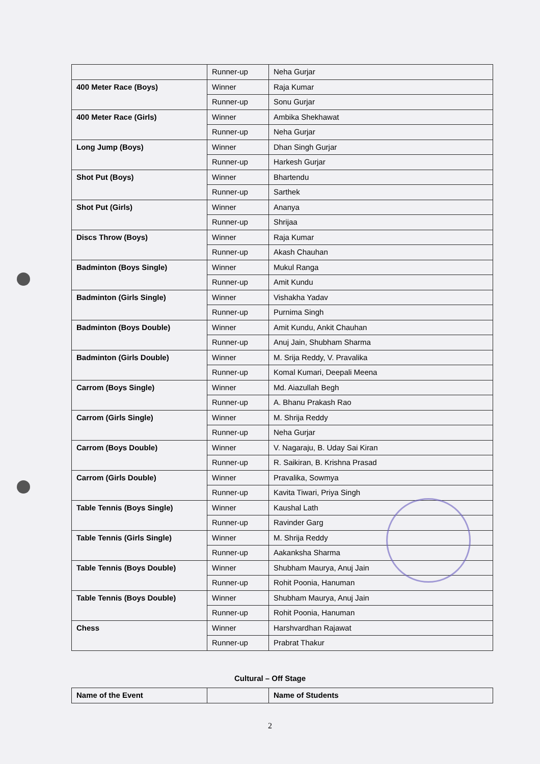| | Runner-up | Neha Gurjar |
| 400 Meter Race (Boys) | Winner | Raja Kumar |
| | Runner-up | Sonu Gurjar |
| 400 Meter Race (Girls) | Winner | Ambika Shekhawat |
| | Runner-up | Neha Gurjar |
| Long Jump (Boys) | Winner | Dhan Singh Gurjar |
| | Runner-up | Harkesh Gurjar |
| Shot Put (Boys) | Winner | Bhartendu |
| | Runner-up | Sarthek |
| Shot Put (Girls) | Winner | Ananya |
| | Runner-up | Shrijaa |
| Discs Throw (Boys) | Winner | Raja Kumar |
| | Runner-up | Akash Chauhan |
| Badminton (Boys Single) | Winner | Mukul Ranga |
| | Runner-up | Amit Kundu |
| Badminton (Girls Single) | Winner | Vishakha Yadav |
| | Runner-up | Purnima Singh |
| Badminton (Boys Double) | Winner | Amit Kundu, Ankit Chauhan |
| | Runner-up | Anuj Jain, Shubham Sharma |
| Badminton (Girls Double) | Winner | M. Srija Reddy, V. Pravalika |
| | Runner-up | Komal Kumari, Deepali Meena |
| Carrom (Boys Single) | Winner | Md. Aiazullah Begh |
| | Runner-up | A. Bhanu Prakash Rao |
| Carrom (Girls Single) | Winner | M. Shrija Reddy |
| | Runner-up | Neha Gurjar |
| Carrom (Boys Double) | Winner | V. Nagaraju, B. Uday Sai Kiran |
| | Runner-up | R. Saikiran, B. Krishna Prasad |
| Carrom (Girls Double) | Winner | Pravalika, Sowmya |
| | Runner-up | Kavita Tiwari, Priya Singh |
| Table Tennis (Boys Single) | Winner | Kaushal Lath |
| | Runner-up | Ravinder Garg |
| Table Tennis (Girls Single) | Winner | M. Shrija Reddy |
| | Runner-up | Aakanksha Sharma |
| Table Tennis (Boys Double) | Winner | Shubham Maurya, Anuj Jain |
| | Runner-up | Rohit Poonia, Hanuman |
| Table Tennis (Boys Double) | Winner | Shubham Maurya, Anuj Jain |
| | Runner-up | Rohit Poonia, Hanuman |
| Chess | Winner | Harshvardhan Rajawat |
| | Runner-up | Prabrat Thakur |
Cultural – Off Stage
| Name of the Event | | Name of Students |
2